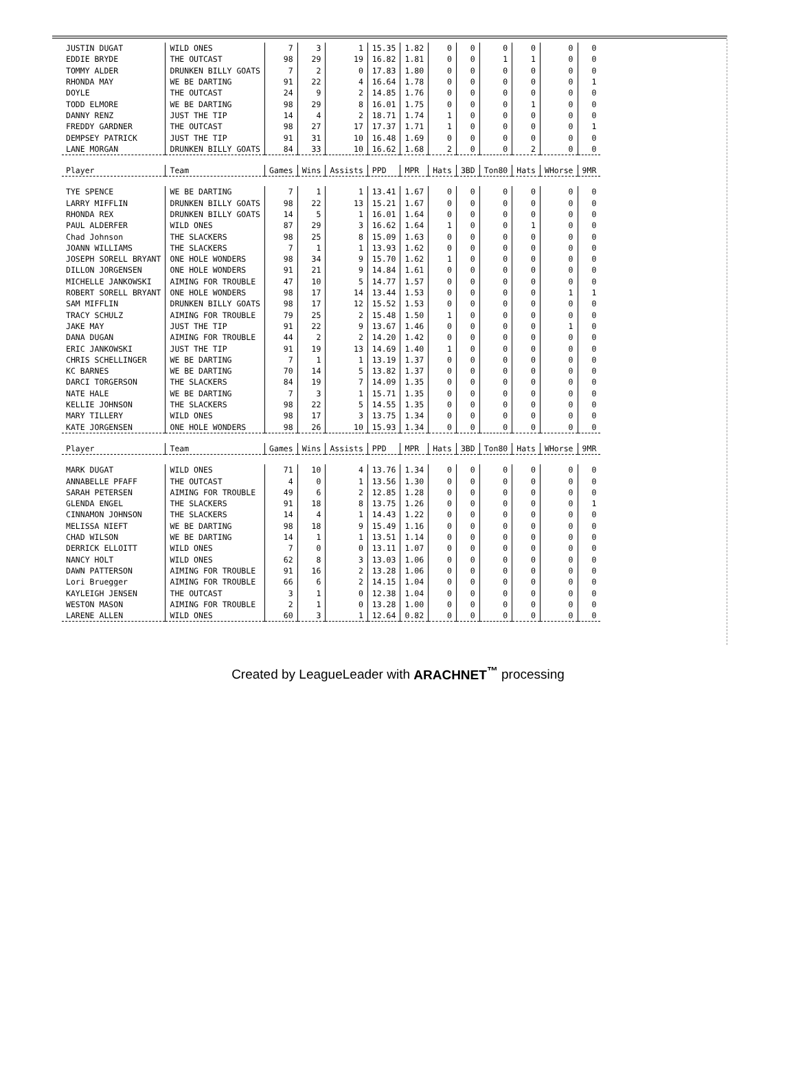| JUSTIN DUGAT | WILD ONES | 7 | 3 | 1 | 15.35 | 1.82 | 0 | 0 | 0 | 0 | 0 | 0 |
| EDDIE BRYDE | THE OUTCAST | 98 | 29 | 19 | 16.82 | 1.81 | 0 | 0 | 1 | 1 | 0 | 0 |
| TOMMY ALDER | DRUNKEN BILLY GOATS | 7 | 2 | 0 | 17.83 | 1.80 | 0 | 0 | 0 | 0 | 0 | 0 |
| RHONDA MAY | WE BE DARTING | 91 | 22 | 4 | 16.64 | 1.78 | 0 | 0 | 0 | 0 | 0 | 1 |
| DOYLE | THE OUTCAST | 24 | 9 | 2 | 14.85 | 1.76 | 0 | 0 | 0 | 0 | 0 | 0 |
| TODD ELMORE | WE BE DARTING | 98 | 29 | 8 | 16.01 | 1.75 | 0 | 0 | 0 | 1 | 0 | 0 |
| DANNY RENZ | JUST THE TIP | 14 | 4 | 2 | 18.71 | 1.74 | 1 | 0 | 0 | 0 | 0 | 0 |
| FREDDY GARDNER | THE OUTCAST | 98 | 27 | 17 | 17.37 | 1.71 | 1 | 0 | 0 | 0 | 0 | 1 |
| DEMPSEY PATRICK | JUST THE TIP | 91 | 31 | 10 | 16.48 | 1.69 | 0 | 0 | 0 | 0 | 0 | 0 |
| LANE MORGAN | DRUNKEN BILLY GOATS | 84 | 33 | 10 | 16.62 | 1.68 | 2 | 0 | 0 | 2 | 0 | 0 |
| Player | Team | Games | Wins | Assists | PPD | MPR | Hats | 3BD | Ton80 | Hats | WHorse | 9MR |
| TYE SPENCE | WE BE DARTING | 7 | 1 | 1 | 13.41 | 1.67 | 0 | 0 | 0 | 0 | 0 | 0 |
| LARRY MIFFLIN | DRUNKEN BILLY GOATS | 98 | 22 | 13 | 15.21 | 1.67 | 0 | 0 | 0 | 0 | 0 | 0 |
| RHONDA REX | DRUNKEN BILLY GOATS | 14 | 5 | 1 | 16.01 | 1.64 | 0 | 0 | 0 | 0 | 0 | 0 |
| PAUL ALDERFER | WILD ONES | 87 | 29 | 3 | 16.62 | 1.64 | 1 | 0 | 0 | 1 | 0 | 0 |
| Chad Johnson | THE SLACKERS | 98 | 25 | 8 | 15.09 | 1.63 | 0 | 0 | 0 | 0 | 0 | 0 |
| JOANN WILLIAMS | THE SLACKERS | 7 | 1 | 1 | 13.93 | 1.62 | 0 | 0 | 0 | 0 | 0 | 0 |
| JOSEPH SORELL BRYANT | ONE HOLE WONDERS | 98 | 34 | 9 | 15.70 | 1.62 | 1 | 0 | 0 | 0 | 0 | 0 |
| DILLON JORGENSEN | ONE HOLE WONDERS | 91 | 21 | 9 | 14.84 | 1.61 | 0 | 0 | 0 | 0 | 0 | 0 |
| MICHELLE JANKOWSKI | AIMING FOR TROUBLE | 47 | 10 | 5 | 14.77 | 1.57 | 0 | 0 | 0 | 0 | 0 | 0 |
| ROBERT SORELL BRYANT | ONE HOLE WONDERS | 98 | 17 | 14 | 13.44 | 1.53 | 0 | 0 | 0 | 0 | 1 | 1 |
| SAM MIFFLIN | DRUNKEN BILLY GOATS | 98 | 17 | 12 | 15.52 | 1.53 | 0 | 0 | 0 | 0 | 0 | 0 |
| TRACY SCHULZ | AIMING FOR TROUBLE | 79 | 25 | 2 | 15.48 | 1.50 | 1 | 0 | 0 | 0 | 0 | 0 |
| JAKE MAY | JUST THE TIP | 91 | 22 | 9 | 13.67 | 1.46 | 0 | 0 | 0 | 0 | 1 | 0 |
| DANA DUGAN | AIMING FOR TROUBLE | 44 | 2 | 2 | 14.20 | 1.42 | 0 | 0 | 0 | 0 | 0 | 0 |
| ERIC JANKOWSKI | JUST THE TIP | 91 | 19 | 13 | 14.69 | 1.40 | 1 | 0 | 0 | 0 | 0 | 0 |
| CHRIS SCHELLINGER | WE BE DARTING | 7 | 1 | 1 | 13.19 | 1.37 | 0 | 0 | 0 | 0 | 0 | 0 |
| KC BARNES | WE BE DARTING | 70 | 14 | 5 | 13.82 | 1.37 | 0 | 0 | 0 | 0 | 0 | 0 |
| DARCI TORGERSON | THE SLACKERS | 84 | 19 | 7 | 14.09 | 1.35 | 0 | 0 | 0 | 0 | 0 | 0 |
| NATE HALE | WE BE DARTING | 7 | 3 | 1 | 15.71 | 1.35 | 0 | 0 | 0 | 0 | 0 | 0 |
| KELLIE JOHNSON | THE SLACKERS | 98 | 22 | 5 | 14.55 | 1.35 | 0 | 0 | 0 | 0 | 0 | 0 |
| MARY TILLERY | WILD ONES | 98 | 17 | 3 | 13.75 | 1.34 | 0 | 0 | 0 | 0 | 0 | 0 |
| KATE JORGENSEN | ONE HOLE WONDERS | 98 | 26 | 10 | 15.93 | 1.34 | 0 | 0 | 0 | 0 | 0 | 0 |
| Player | Team | Games | Wins | Assists | PPD | MPR | Hats | 3BD | Ton80 | Hats | WHorse | 9MR |
| MARK DUGAT | WILD ONES | 71 | 10 | 4 | 13.76 | 1.34 | 0 | 0 | 0 | 0 | 0 | 0 |
| ANNABELLE PFAFF | THE OUTCAST | 4 | 0 | 1 | 13.56 | 1.30 | 0 | 0 | 0 | 0 | 0 | 0 |
| SARAH PETERSEN | AIMING FOR TROUBLE | 49 | 6 | 2 | 12.85 | 1.28 | 0 | 0 | 0 | 0 | 0 | 0 |
| GLENDA ENGEL | THE SLACKERS | 91 | 18 | 8 | 13.75 | 1.26 | 0 | 0 | 0 | 0 | 0 | 1 |
| CINNAMON JOHNSON | THE SLACKERS | 14 | 4 | 1 | 14.43 | 1.22 | 0 | 0 | 0 | 0 | 0 | 0 |
| MELISSA NIEFT | WE BE DARTING | 98 | 18 | 9 | 15.49 | 1.16 | 0 | 0 | 0 | 0 | 0 | 0 |
| CHAD WILSON | WE BE DARTING | 14 | 1 | 1 | 13.51 | 1.14 | 0 | 0 | 0 | 0 | 0 | 0 |
| DERRICK ELLOITT | WILD ONES | 7 | 0 | 0 | 13.11 | 1.07 | 0 | 0 | 0 | 0 | 0 | 0 |
| NANCY HOLT | WILD ONES | 62 | 8 | 3 | 13.03 | 1.06 | 0 | 0 | 0 | 0 | 0 | 0 |
| DAWN PATTERSON | AIMING FOR TROUBLE | 91 | 16 | 2 | 13.28 | 1.06 | 0 | 0 | 0 | 0 | 0 | 0 |
| Lori Bruegger | AIMING FOR TROUBLE | 66 | 6 | 2 | 14.15 | 1.04 | 0 | 0 | 0 | 0 | 0 | 0 |
| KAYLEIGH JENSEN | THE OUTCAST | 3 | 1 | 0 | 12.38 | 1.04 | 0 | 0 | 0 | 0 | 0 | 0 |
| WESTON MASON | AIMING FOR TROUBLE | 2 | 1 | 0 | 13.28 | 1.00 | 0 | 0 | 0 | 0 | 0 | 0 |
| LARENE ALLEN | WILD ONES | 60 | 3 | 1 | 12.64 | 0.82 | 0 | 0 | 0 | 0 | 0 | 0 |
Created by LeagueLeader with ARACHNET<sup>™</sup> processing